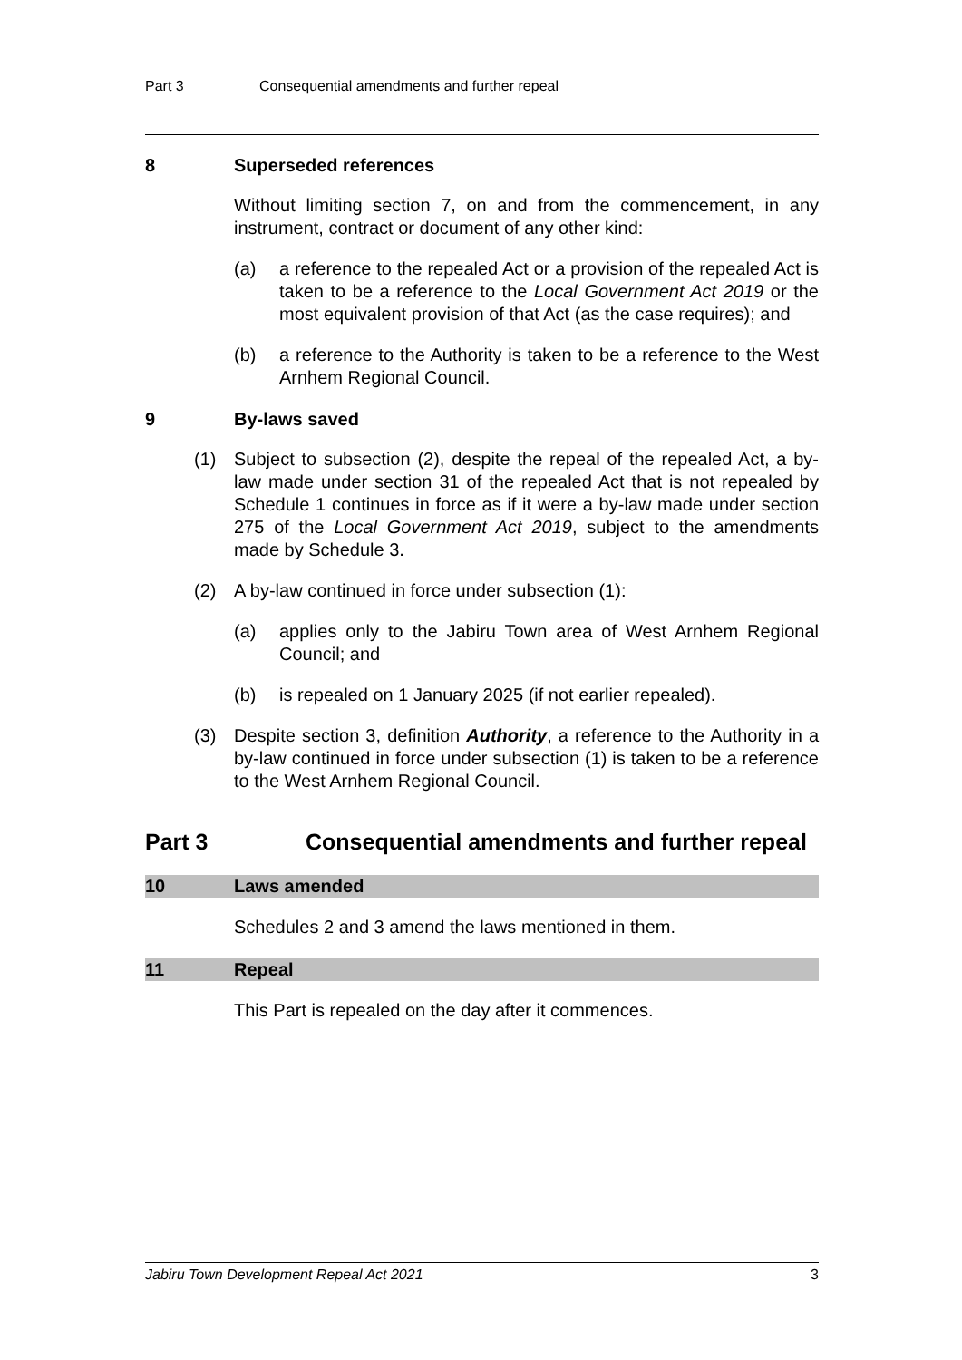Part 3 Consequential amendments and further repeal
8 Superseded references
Without limiting section 7, on and from the commencement, in any instrument, contract or document of any other kind:
(a) a reference to the repealed Act or a provision of the repealed Act is taken to be a reference to the Local Government Act 2019 or the most equivalent provision of that Act (as the case requires); and
(b) a reference to the Authority is taken to be a reference to the West Arnhem Regional Council.
9 By-laws saved
(1) Subject to subsection (2), despite the repeal of the repealed Act, a by-law made under section 31 of the repealed Act that is not repealed by Schedule 1 continues in force as if it were a by-law made under section 275 of the Local Government Act 2019, subject to the amendments made by Schedule 3.
(2) A by-law continued in force under subsection (1):
(a) applies only to the Jabiru Town area of West Arnhem Regional Council; and
(b) is repealed on 1 January 2025 (if not earlier repealed).
(3) Despite section 3, definition Authority, a reference to the Authority in a by-law continued in force under subsection (1) is taken to be a reference to the West Arnhem Regional Council.
Part 3 Consequential amendments and further repeal
10 Laws amended
Schedules 2 and 3 amend the laws mentioned in them.
11 Repeal
This Part is repealed on the day after it commences.
Jabiru Town Development Repeal Act 2021 3